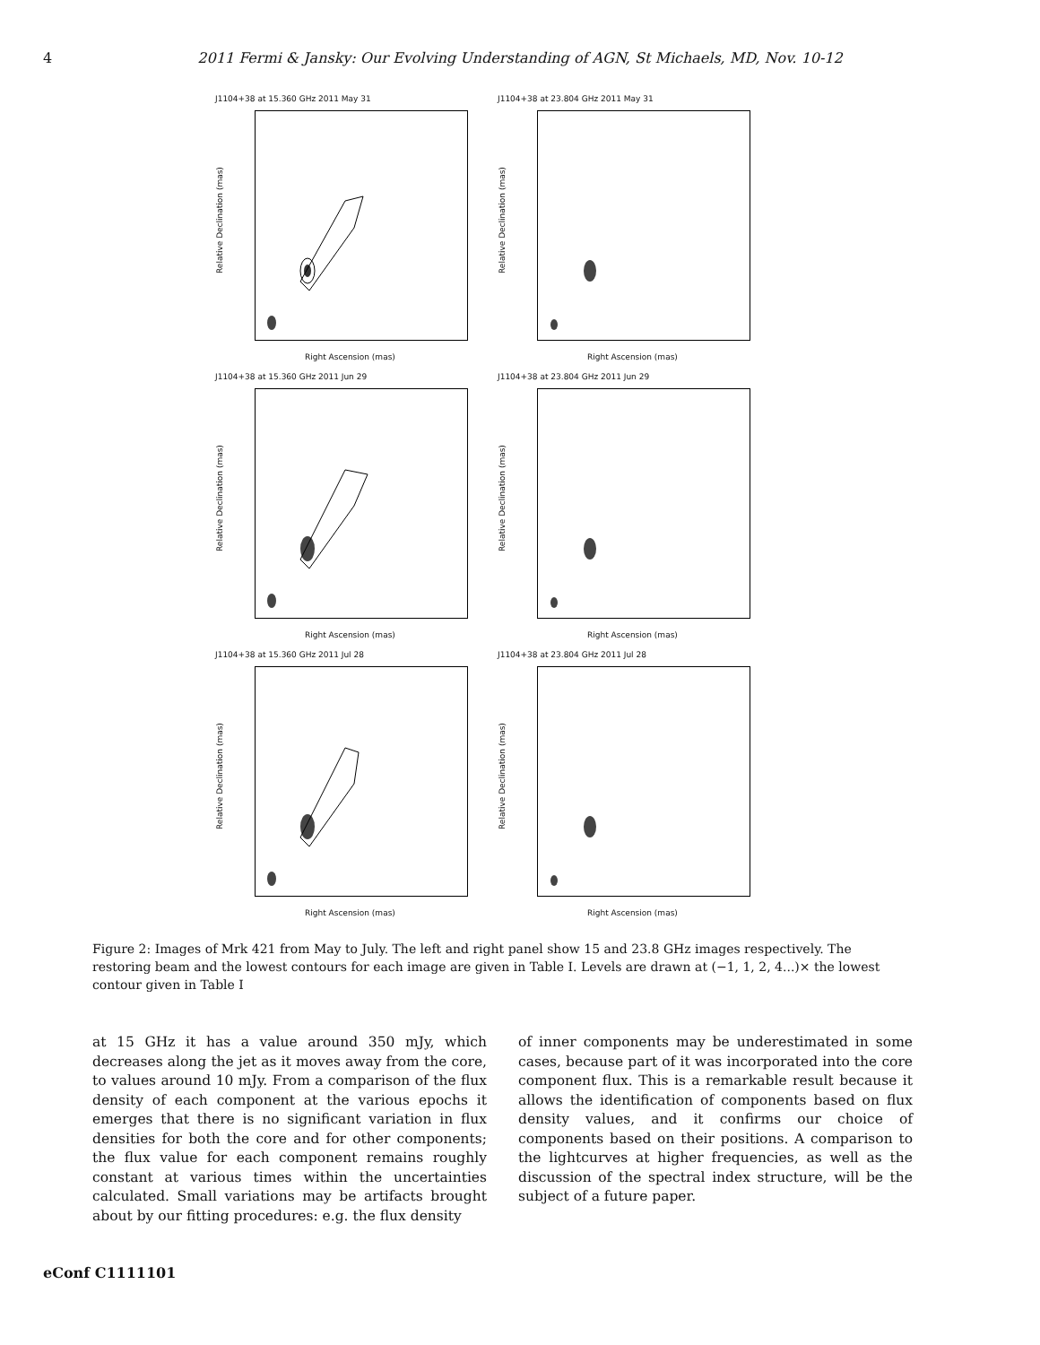4
2011 Fermi & Jansky: Our Evolving Understanding of AGN, St Michaels, MD, Nov. 10-12
J1104+38 at 15.360 GHz 2011 May 31
Relative Declination (mas)
Right Ascension (mas)
J1104+38 at 23.804 GHz 2011 May 31
Relative Declination (mas)
Right Ascension (mas)
J1104+38 at 15.360 GHz 2011 Jun 29
Relative Declination (mas)
Right Ascension (mas)
J1104+38 at 23.804 GHz 2011 Jun 29
Relative Declination (mas)
Right Ascension (mas)
J1104+38 at 15.360 GHz 2011 Jul 28
Relative Declination (mas)
Right Ascension (mas)
J1104+38 at 23.804 GHz 2011 Jul 28
Relative Declination (mas)
Right Ascension (mas)
Figure 2: Images of Mrk 421 from May to July. The left and right panel show 15 and 23.8 GHz images respectively. The restoring beam and the lowest contours for each image are given in Table I. Levels are drawn at (−1, 1, 2, 4...)× the lowest contour given in Table I
at 15 GHz it has a value around 350 mJy, which decreases along the jet as it moves away from the core, to values around 10 mJy. From a comparison of the flux density of each component at the various epochs it emerges that there is no significant variation in flux densities for both the core and for other components; the flux value for each component remains roughly constant at various times within the uncertainties calculated. Small variations may be artifacts brought about by our fitting procedures: e.g. the flux density
of inner components may be underestimated in some cases, because part of it was incorporated into the core component flux. This is a remarkable result because it allows the identification of components based on flux density values, and it confirms our choice of components based on their positions. A comparison to the lightcurves at higher frequencies, as well as the discussion of the spectral index structure, will be the subject of a future paper.
eConf C1111101